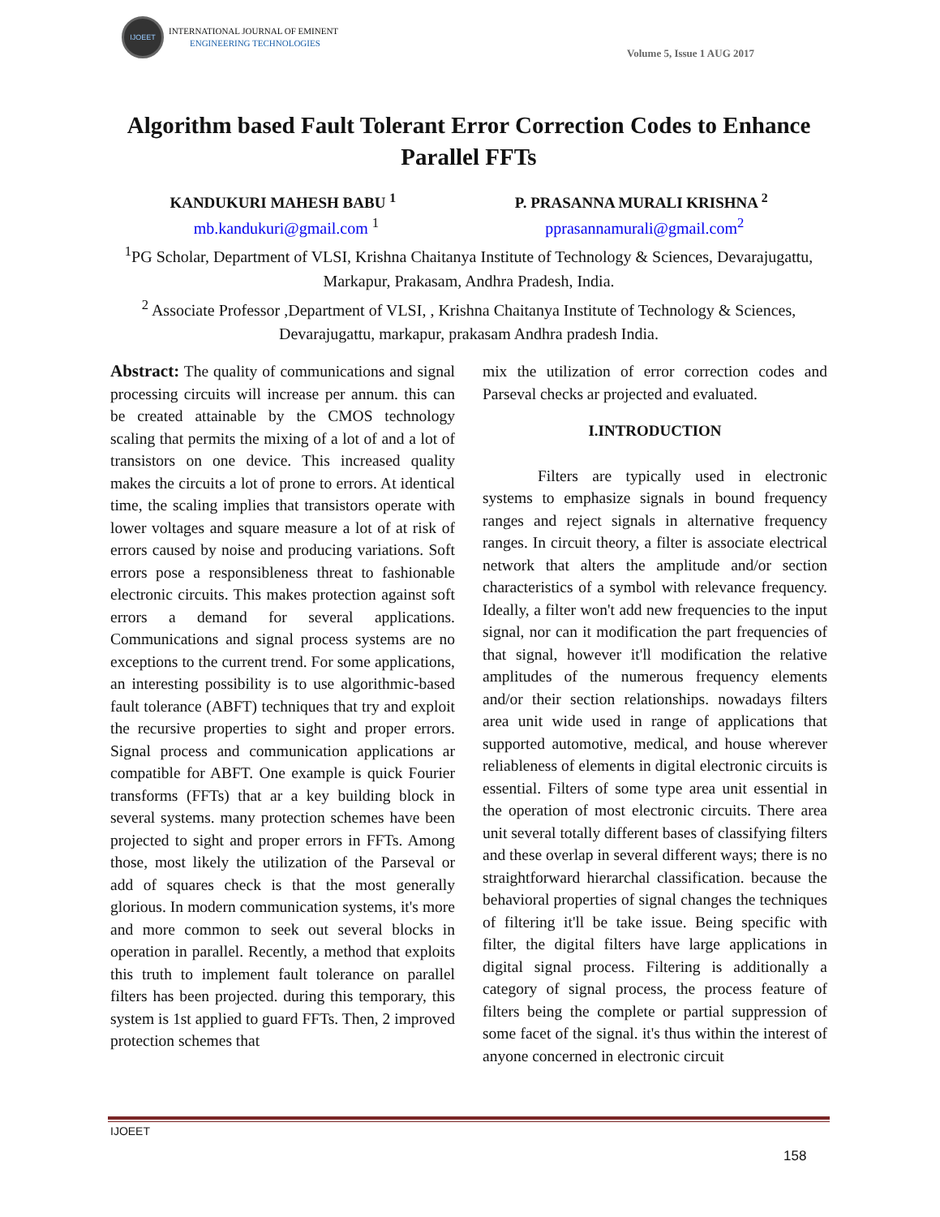IJOEET
INTERNATIONAL JOURNAL OF EMINENT
ENGINEERING TECHNOLOGIES
Volume 5, Issue 1 AUG 2017
Algorithm based Fault Tolerant Error Correction Codes to Enhance Parallel FFTs
KANDUKURI MAHESH BABU <sup>1</sup> P. PRASANNA MURALI KRISHNA <sup>2</sup>
mb.kandukuri@gmail.com <sup>1</sup> pprasannamurali@gmail.com<sup>2</sup>
<sup>1</sup> PG Scholar, Department of VLSI, Krishna Chaitanya Institute of Technology & Sciences, Devarajugattu, Markapur, Prakasam, Andhra Pradesh, India.
<sup>2</sup> Associate Professor ,Department of VLSI, , Krishna Chaitanya Institute of Technology & Sciences, Devarajugattu, markapur, prakasam Andhra pradesh India.
Abstract: The quality of communications and signal processing circuits will increase per annum. this can be created attainable by the CMOS technology scaling that permits the mixing of a lot of and a lot of transistors on one device. This increased quality makes the circuits a lot of prone to errors. At identical time, the scaling implies that transistors operate with lower voltages and square measure a lot of at risk of errors caused by noise and producing variations. Soft errors pose a responsibleness threat to fashionable electronic circuits. This makes protection against soft errors a demand for several applications. Communications and signal process systems are no exceptions to the current trend. For some applications, an interesting possibility is to use algorithmic-based fault tolerance (ABFT) techniques that try and exploit the recursive properties to sight and proper errors. Signal process and communication applications ar compatible for ABFT. One example is quick Fourier transforms (FFTs) that ar a key building block in several systems. many protection schemes have been projected to sight and proper errors in FFTs. Among those, most likely the utilization of the Parseval or add of squares check is that the most generally glorious. In modern communication systems, it's more and more common to seek out several blocks in operation in parallel. Recently, a method that exploits this truth to implement fault tolerance on parallel filters has been projected. during this temporary, this system is 1st applied to guard FFTs. Then, 2 improved protection schemes that
mix the utilization of error correction codes and Parseval checks ar projected and evaluated.
I.INTRODUCTION
Filters are typically used in electronic systems to emphasize signals in bound frequency ranges and reject signals in alternative frequency ranges. In circuit theory, a filter is associate electrical network that alters the amplitude and/or section characteristics of a symbol with relevance frequency. Ideally, a filter won't add new frequencies to the input signal, nor can it modification the part frequencies of that signal, however it'll modification the relative amplitudes of the numerous frequency elements and/or their section relationships. nowadays filters area unit wide used in range of applications that supported automotive, medical, and house wherever reliableness of elements in digital electronic circuits is essential. Filters of some type area unit essential in the operation of most electronic circuits. There area unit several totally different bases of classifying filters and these overlap in several different ways; there is no straightforward hierarchal classification. because the behavioral properties of signal changes the techniques of filtering it'll be take issue. Being specific with filter, the digital filters have large applications in digital signal process. Filtering is additionally a category of signal process, the process feature of filters being the complete or partial suppression of some facet of the signal. it's thus within the interest of anyone concerned in electronic circuit
IJOEET
158